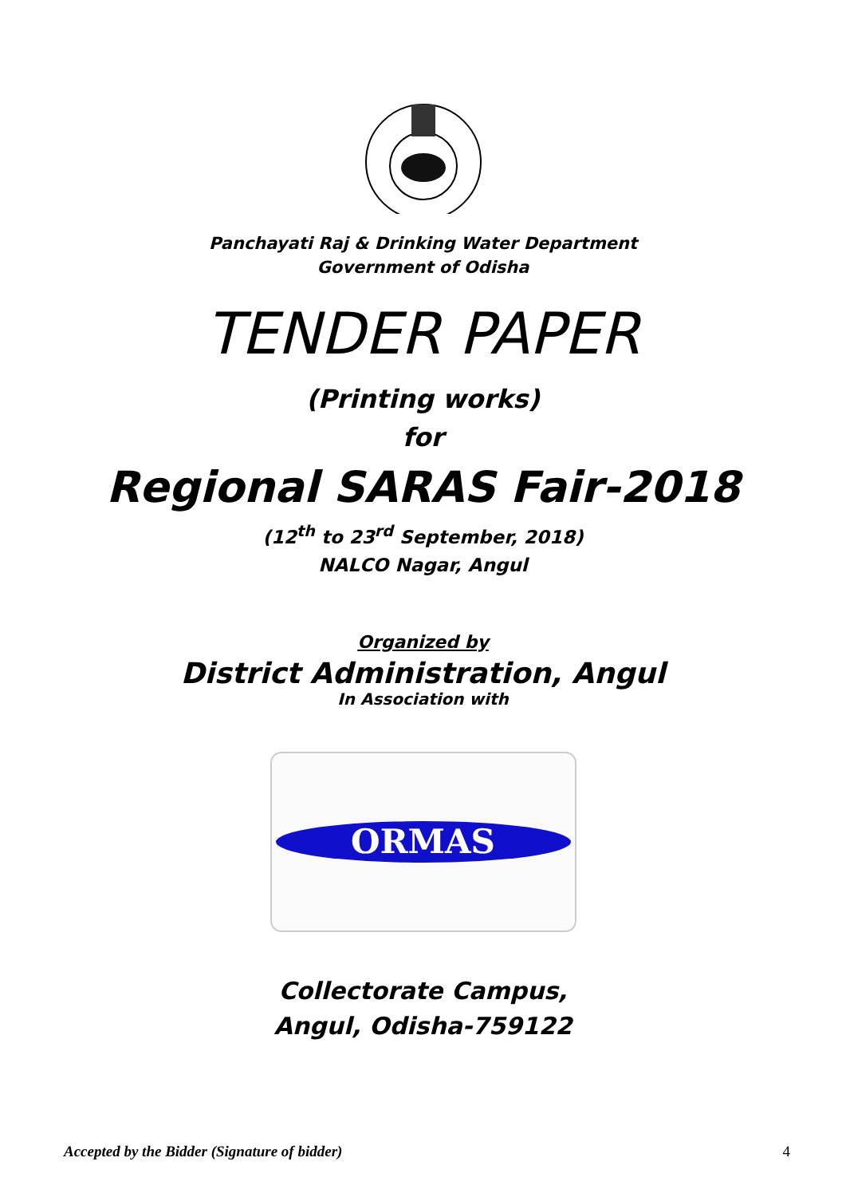Panchayati Raj & Drinking Water Department
Government of Odisha
TENDER PAPER
(Printing works)
for
Regional SARAS Fair-2018
(12<sup>th</sup> to 23<sup>rd</sup> September, 2018)
NALCO Nagar, Angul
Organized by
District Administration, Angul
In Association with
ORMAS
Collectorate Campus,
Angul, Odisha-759122
Accepted by the Bidder (Signature of bidder) 4